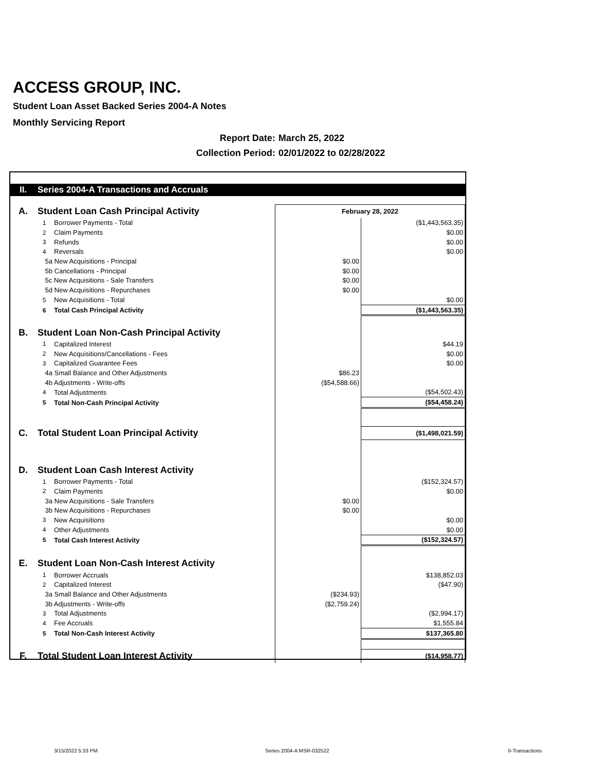ACCESS GROUP, INC.
Student Loan Asset Backed Series 2004-A Notes
Monthly Servicing Report
Report Date: March 25, 2022
Collection Period: 02/01/2022 to 02/28/2022
| II. | Series 2004-A Transactions and Accruals | | | |
| A. | Student Loan Cash Principal Activity | | February 28, 2022 | |
| | 1 | Borrower Payments - Total | | ($1,443,563.35) |
| | 2 | Claim Payments | | $0.00 |
| | 3 | Refunds | | $0.00 |
| | 4 | Reversals | | $0.00 |
| | 5a New Acquisitions - Principal | | $0.00 | |
| | 5b Cancellations - Principal | | $0.00 | |
| | 5c New Acquisitions - Sale Transfers | | $0.00 | |
| | 5d New Acquisitions - Repurchases | | $0.00 | |
| | 5 | New Acquisitions - Total | | $0.00 |
| | 6 | Total Cash Principal Activity | | ($1,443,563.35) |
| B. | Student Loan Non-Cash Principal Activity | | | |
| | 1 | Capitalized Interest | | $44.19 |
| | 2 | New Acquisitions/Cancellations - Fees | | $0.00 |
| | 3 | Capitalized Guarantee Fees | | $0.00 |
| | 4a Small Balance and Other Adjustments | | $86.23 | |
| | 4b Adjustments - Write-offs | | ($54,588.66) | |
| | 4 | Total Adjustments | | ($54,502.43) |
| | 5 | Total Non-Cash Principal Activity | | ($54,458.24) |
| C. | Total Student Loan Principal Activity | | | ($1,498,021.59) |
| D. | Student Loan Cash Interest Activity | | | |
| | 1 | Borrower Payments - Total | | ($152,324.57) |
| | 2 | Claim Payments | | $0.00 |
| | 3a New Acquisitions - Sale Transfers | | $0.00 | |
| | 3b New Acquisitions - Repurchases | | $0.00 | |
| | 3 | New Acquisitions | | $0.00 |
| | 4 | Other Adjustments | | $0.00 |
| | 5 | Total Cash Interest Activity | | ($152,324.57) |
| E. | Student Loan Non-Cash Interest Activity | | | |
| | 1 | Borrower Accruals | | $138,852.03 |
| | 2 | Capitalized Interest | | ($47.90) |
| | 3a Small Balance and Other Adjustments | | ($234.93) | |
| | 3b Adjustments - Write-offs | | ($2,759.24) | |
| | 3 | Total Adjustments | | ($2,994.17) |
| | 4 | Fee Accruals | | $1,555.84 |
| | 5 | Total Non-Cash Interest Activity | | $137,365.80 |
| F. | Total Student Loan Interest Activity | | | ($14,958.77) |
3/15/2022 5:33 PM Series 2004-A MSR-032522 II-Transactions